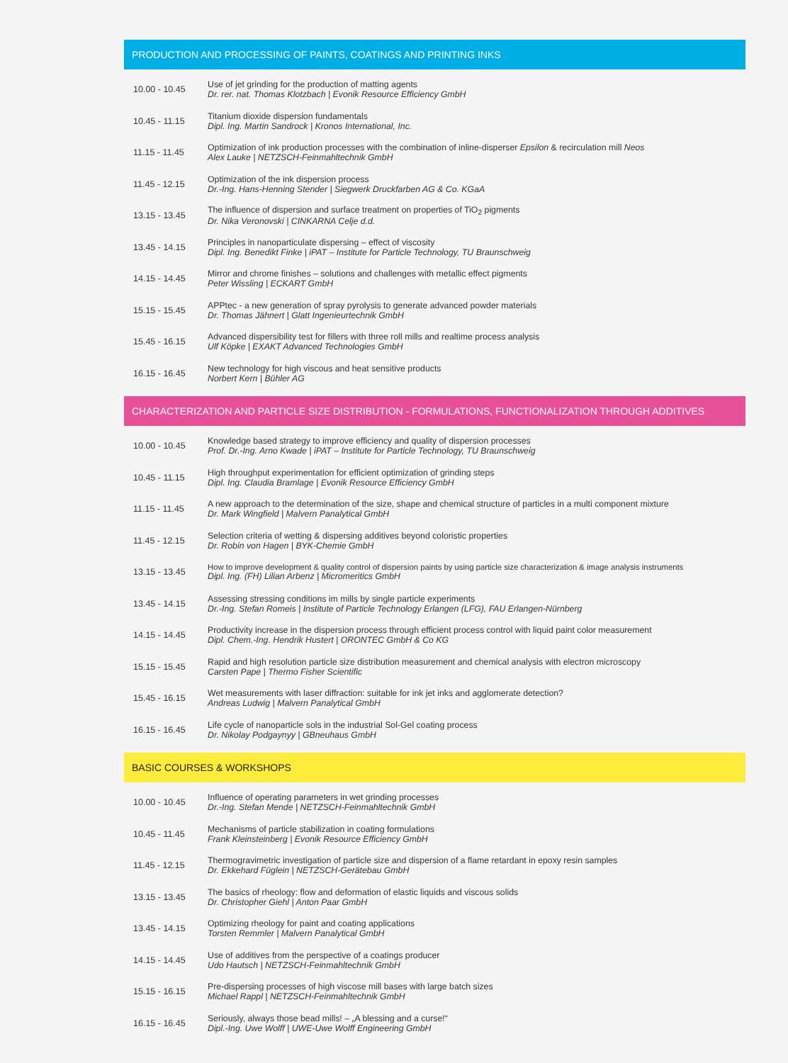PRODUCTION AND PROCESSING OF PAINTS, COATINGS AND PRINTING INKS
| 10.00 - 10.45 | Use of jet grinding for the production of matting agents Dr. rer. nat. Thomas Klotzbach / Evonik Resource Efficiency GmbH |
| 10.45 - 11.15 | Titanium dioxide dispersion fundamentals Dipl. Ing. Martin Sandrock / Kronos International, Inc. |
| 11.15 - 11.45 | Optimization of ink production processes with the combination of inline-disperser Epsilon & recirculation mill Neos Alex Lauke / NETZSCH-Feinmahltechnik GmbH |
| 11.45 - 12.15 | Optimization of the ink dispersion process Dr.-Ing. Hans-Henning Stender / Siegwerk Druckfarben AG & Co. KGaA |
| 13.15 - 13.45 | The influence of dispersion and surface treatment on properties of TiO<sub>2</sub> pigments Dr. Nika Veronovski / CINKARNA Celje d.d. |
| 13.45 - 14.15 | Principles in nanoparticulate dispersing – effect of viscosity Dipl. Ing. Benedikt Finke / iPAT – Institute for Particle Technology, TU Braunschweig |
| 14.15 - 14.45 | Mirror and chrome finishes – solutions and challenges with metallic effect pigments Peter Wissling / ECKART GmbH |
| 15.15 - 15.45 | APPtec - a new generation of spray pyrolysis to generate advanced powder materials Dr. Thomas Jähnert / Glatt Ingenieurtechnik GmbH |
| 15.45 - 16.15 | Advanced dispersibility test for fillers with three roll mills and realtime process analysis Ulf Köpke / EXAKT Advanced Technologies GmbH |
| 16.15 - 16.45 | New technology for high viscous and heat sensitive products Norbert Kern / Bühler AG |
CHARACTERIZATION AND PARTICLE SIZE DISTRIBUTION - FORMULATIONS, FUNCTIONALIZATION THROUGH ADDITIVES
| 10.00 - 10.45 | Knowledge based strategy to improve efficiency and quality of dispersion processes Prof. Dr.-Ing. Arno Kwade / iPAT – Institute for Particle Technology, TU Braunschweig |
| 10.45 - 11.15 | High throughput experimentation for efficient optimization of grinding steps Dipl. Ing. Claudia Bramlage / Evonik Resource Efficiency GmbH |
| 11.15 - 11.45 | A new approach to the determination of the size, shape and chemical structure of particles in a multi component mixture Dr. Mark Wingfield / Malvern Panalytical GmbH |
| 11.45 - 12.15 | Selection criteria of wetting & dispersing additives beyond coloristic properties Dr. Robin von Hagen / BYK-Chemie GmbH |
| 13.15 - 13.45 | How to improve development & quality control of dispersion paints by using particle size characterization & image analysis instruments Dipl. Ing. (FH) Lilian Arbenz / Micromeritics GmbH |
| 13.45 - 14.15 | Assessing stressing conditions im mills by single particle experiments Dr.-Ing. Stefan Romeis / Institute of Particle Technology Erlangen (LFG), FAU Erlangen-Nürnberg |
| 14.15 - 14.45 | Productivity increase in the dispersion process through efficient process control with liquid paint color measurement Dipl. Chem.-Ing. Hendrik Hustert / ORONTEC GmbH & Co KG |
| 15.15 - 15.45 | Rapid and high resolution particle size distribution measurement and chemical analysis with electron microscopy Carsten Pape / Thermo Fisher Scientific |
| 15.45 - 16.15 | Wet measurements with laser diffraction: suitable for ink jet inks and agglomerate detection? Andreas Ludwig / Malvern Panalytical GmbH |
| 16.15 - 16.45 | Life cycle of nanoparticle sols in the industrial Sol-Gel coating process Dr. Nikolay Podgaynyy / GBneuhaus GmbH |
BASIC COURSES & WORKSHOPS
| 10.00 - 10.45 | Influence of operating parameters in wet grinding processes Dr.-Ing. Stefan Mende / NETZSCH-Feinmahltechnik GmbH |
| 10.45 - 11.45 | Mechanisms of particle stabilization in coating formulations Frank Kleinsteinberg / Evonik Resource Efficiency GmbH |
| 11.45 - 12.15 | Thermogravimetric investigation of particle size and dispersion of a flame retardant in epoxy resin samples Dr. Ekkehard Füglein / NETZSCH-Gerätebau GmbH |
| 13.15 - 13.45 | The basics of rheology: flow and deformation of elastic liquids and viscous solids Dr. Christopher Giehl / Anton Paar GmbH |
| 13.45 - 14.15 | Optimizing rheology for paint and coating applications Torsten Remmler / Malvern Panalytical GmbH |
| 14.15 - 14.45 | Use of additives from the perspective of a coatings producer Udo Hautsch / NETZSCH-Feinmahltechnik GmbH |
| 15.15 - 16.15 | Pre-dispersing processes of high viscose mill bases with large batch sizes Michael Rappl / NETZSCH-Feinmahltechnik GmbH |
| 16.15 - 16.45 | Seriously, always those bead mills! – „A blessing and a curse!“ Dipl.-Ing. Uwe Wolff / UWE-Uwe Wolff Engineering GmbH |